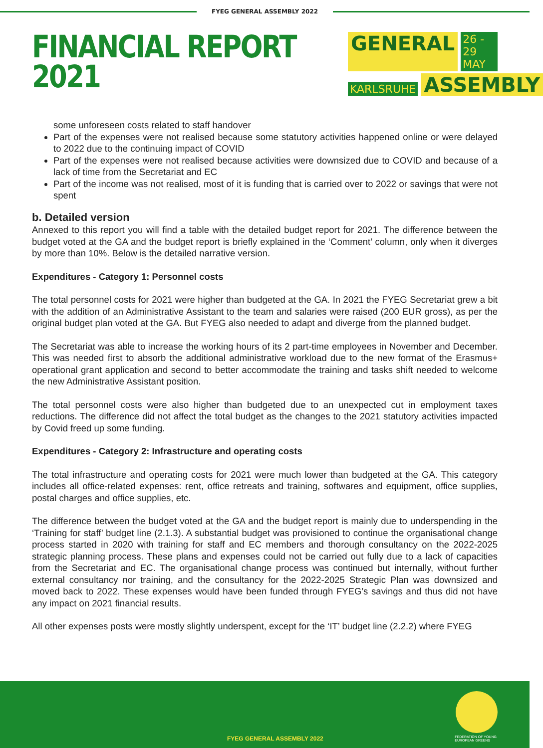FYEG GENERAL ASSEMBLY 2022
FINANCIAL REPORT
2021
GENERAL 26 - 29 MAY
KARLSRUHE ASSEMBLY
some unforeseen costs related to staff handover
Part of the expenses were not realised because some statutory activities happened online or were delayed to 2022 due to the continuing impact of COVID
Part of the expenses were not realised because activities were downsized due to COVID and because of a lack of time from the Secretariat and EC
Part of the income was not realised, most of it is funding that is carried over to 2022 or savings that were not spent
b. Detailed version
Annexed to this report you will find a table with the detailed budget report for 2021. The difference between the budget voted at the GA and the budget report is briefly explained in the ‘Comment’ column, only when it diverges by more than 10%. Below is the detailed narrative version.
Expenditures - Category 1: Personnel costs
The total personnel costs for 2021 were higher than budgeted at the GA. In 2021 the FYEG Secretariat grew a bit with the addition of an Administrative Assistant to the team and salaries were raised (200 EUR gross), as per the original budget plan voted at the GA. But FYEG also needed to adapt and diverge from the planned budget.
The Secretariat was able to increase the working hours of its 2 part-time employees in November and December. This was needed first to absorb the additional administrative workload due to the new format of the Erasmus+ operational grant application and second to better accommodate the training and tasks shift needed to welcome the new Administrative Assistant position.
The total personnel costs were also higher than budgeted due to an unexpected cut in employment taxes reductions. The difference did not affect the total budget as the changes to the 2021 statutory activities impacted by Covid freed up some funding.
Expenditures - Category 2: Infrastructure and operating costs
The total infrastructure and operating costs for 2021 were much lower than budgeted at the GA. This category includes all office-related expenses: rent, office retreats and training, softwares and equipment, office supplies, postal charges and office supplies, etc.
The difference between the budget voted at the GA and the budget report is mainly due to underspending in the ‘Training for staff’ budget line (2.1.3). A substantial budget was provisioned to continue the organisational change process started in 2020 with training for staff and EC members and thorough consultancy on the 2022-2025 strategic planning process. These plans and expenses could not be carried out fully due to a lack of capacities from the Secretariat and EC. The organisational change process was continued but internally, without further external consultancy nor training, and the consultancy for the 2022-2025 Strategic Plan was downsized and moved back to 2022. These expenses would have been funded through FYEG’s savings and thus did not have any impact on 2021 financial results.
All other expenses posts were mostly slightly underspent, except for the ‘IT’ budget line (2.2.2) where FYEG
FYEG GENERAL ASSEMBLY 2022
FEDERATION OF YOUNG
EUROPEAN GREENS